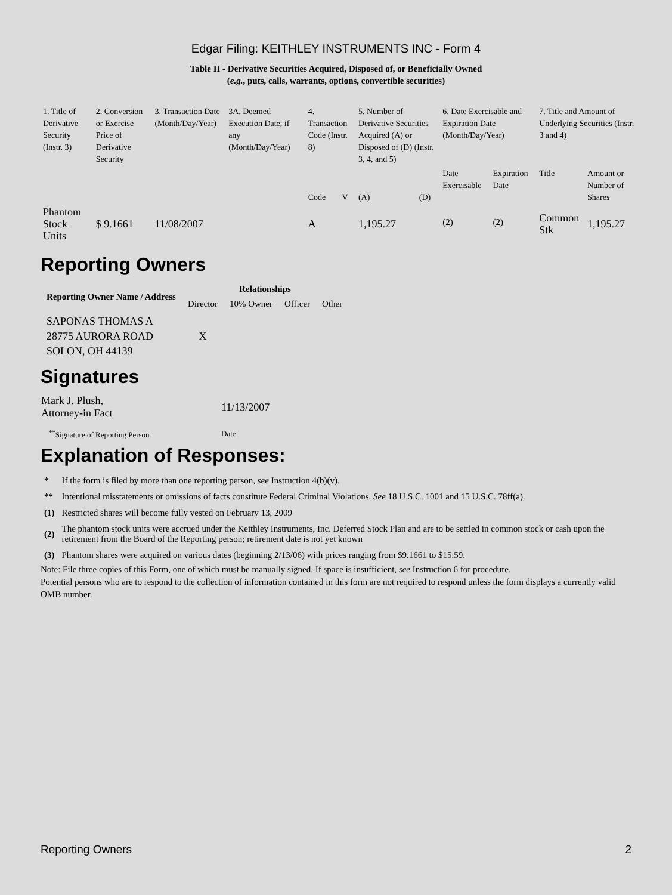Edgar Filing: KEITHLEY INSTRUMENTS INC - Form 4
Table II - Derivative Securities Acquired, Disposed of, or Beneficially Owned
(e.g., puts, calls, warrants, options, convertible securities)
| 1. Title of Derivative Security (Instr. 3) | 2. Conversion or Exercise Price of Derivative Security | 3. Transaction Date (Month/Day/Year) | 3A. Deemed Execution Date, if any (Month/Day/Year) | 4. Transaction Code (Instr. 8) | | 5. Number of Derivative Securities Acquired (A) or Disposed of (D) (Instr. 3, 4, and 5) | | 6. Date Exercisable and Expiration Date (Month/Day/Year) | | 7. Title and Amount of Underlying Securities (Instr. 3 and 4) | |
| | | | | Code | V | (A) | (D) | Date Exercisable | Expiration Date | Title | Amount or Number of Shares |
| Phantom Stock Units | $ 9.1661 | 11/08/2007 | | A | | 1,195.27 | | <sup>(2)</sup> | <sup>(2)</sup> | Common Stk | 1,195.27 |
Reporting Owners
| Reporting Owner Name / Address | Relationships | | | |
| --- | --- | --- | --- | --- |
| | Director | 10% Owner | Officer | Other |
| SAPONAS THOMAS A 28775 AURORA ROAD SOLON, OH 44139 | X | | | |
Signatures
| Mark J. Plush, Attorney-in Fact | 11/13/2007 |
| <sup>**</sup> Signature of Reporting Person | Date |
Explanation of Responses:
| * | If the form is filed by more than one reporting person, see Instruction 4(b)(v). |
| ** | Intentional misstatements or omissions of facts constitute Federal Criminal Violations. See 18 U.S.C. 1001 and 15 U.S.C. 78ff(a). |
| (1) | Restricted shares will become fully vested on February 13, 2009 |
| (2) | The phantom stock units were accrued under the Keithley Instruments, Inc. Deferred Stock Plan and are to be settled in common stock or cash upon the retirement from the Board of the Reporting person; retirement date is not yet known |
| (3) | Phantom shares were acquired on various dates (beginning 2/13/06) with prices ranging from $9.1661 to $15.59. |
Note: File three copies of this Form, one of which must be manually signed. If space is insufficient, see Instruction 6 for procedure.
Potential persons who are to respond to the collection of information contained in this form are not required to respond unless the form displays a currently valid OMB number.
Reporting Owners 2